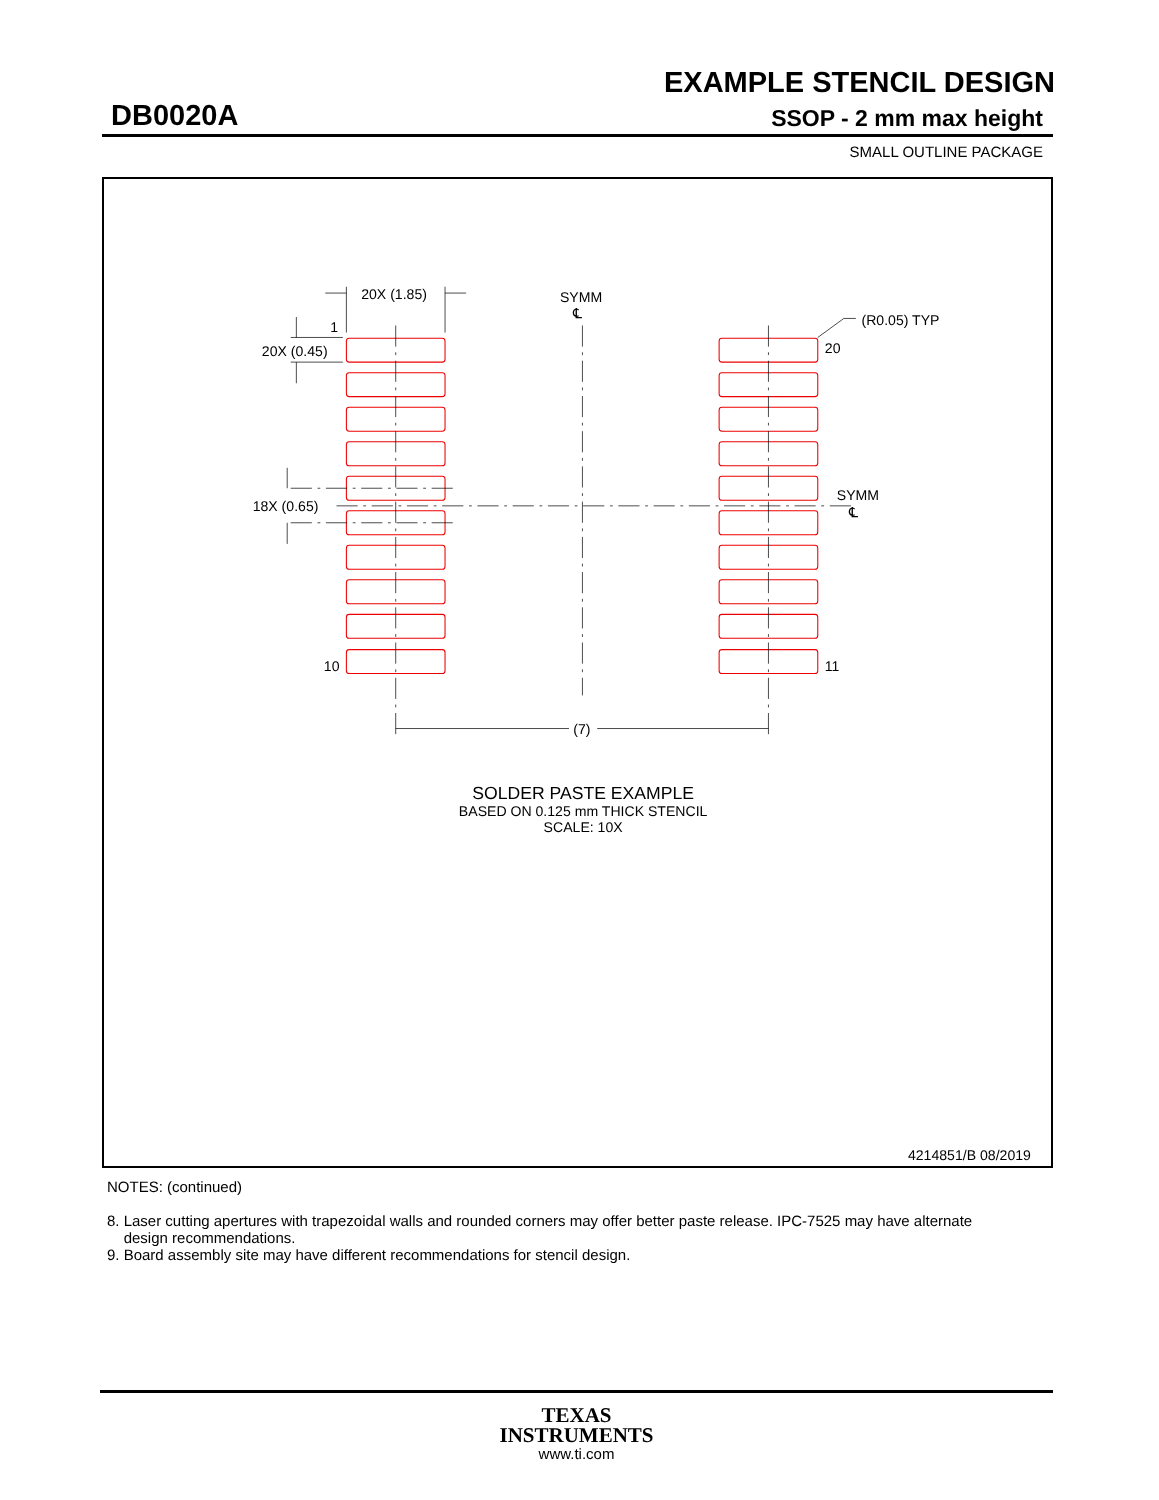EXAMPLE STENCIL DESIGN
DB0020A SSOP - 2 mm max height
SMALL OUTLINE PACKAGE
20X (1.85)
SYMM
℄
(R0.05) TYP
1
20X (0.45)
20
SYMM
℄
18X (0.65)
10
11
(7)
SOLDER PASTE EXAMPLE
BASED ON 0.125 mm THICK STENCIL
SCALE: 10X
4214851/B 08/2019
NOTES: (continued)
8. Laser cutting apertures with trapezoidal walls and rounded corners may offer better paste release. IPC-7525 may have alternate
design recommendations.
9. Board assembly site may have different recommendations for stencil design.
TEXAS
INSTRUMENTS
www.ti.com